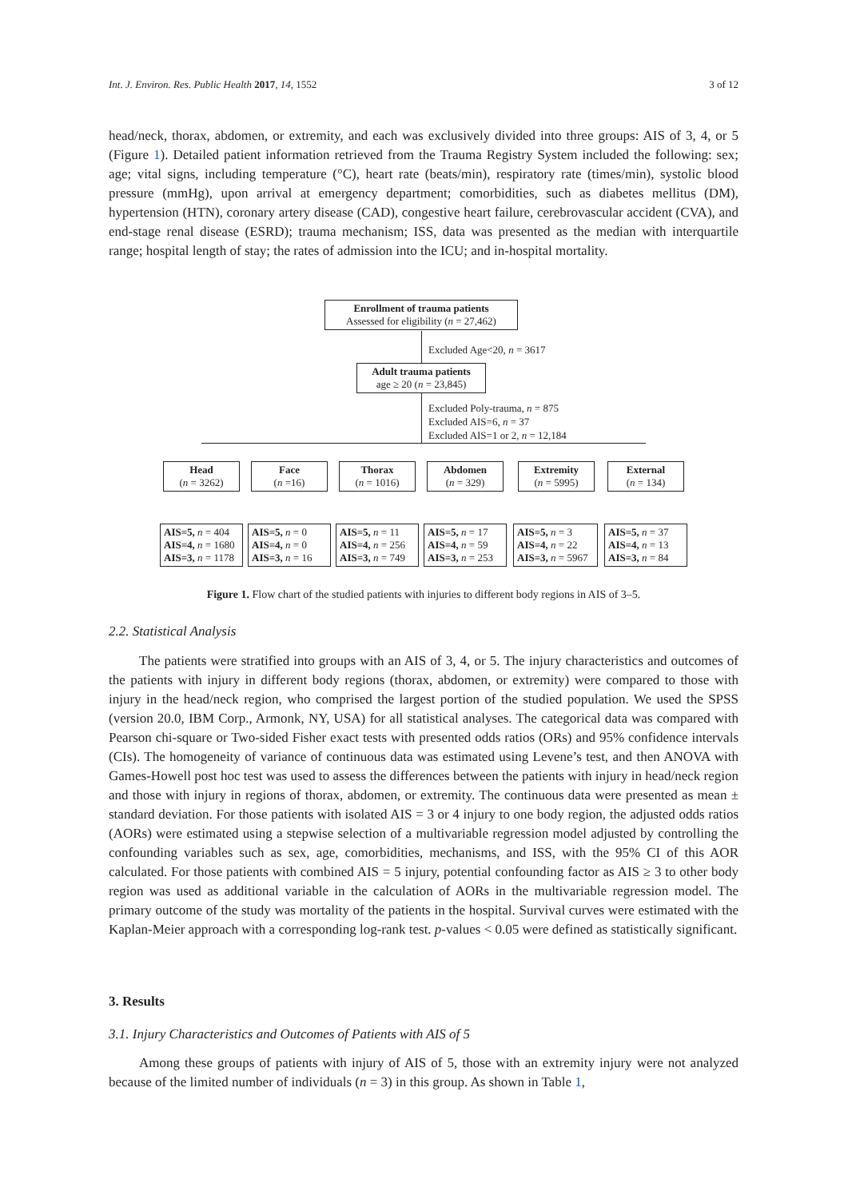Int. J. Environ. Res. Public Health 2017, 14, 1552 3 of 12
head/neck, thorax, abdomen, or extremity, and each was exclusively divided into three groups: AIS of 3, 4, or 5 (Figure 1). Detailed patient information retrieved from the Trauma Registry System included the following: sex; age; vital signs, including temperature (°C), heart rate (beats/min), respiratory rate (times/min), systolic blood pressure (mmHg), upon arrival at emergency department; comorbidities, such as diabetes mellitus (DM), hypertension (HTN), coronary artery disease (CAD), congestive heart failure, cerebrovascular accident (CVA), and end-stage renal disease (ESRD); trauma mechanism; ISS, data was presented as the median with interquartile range; hospital length of stay; the rates of admission into the ICU; and in-hospital mortality.
Enrollment of trauma patients
Assessed for eligibility (n = 27,462)
Excluded Age<20, n = 3617
Adult trauma patients
age ≥ 20 (n = 23,845)
Excluded Poly-trauma, n = 875
Excluded AIS=6, n = 37
Excluded AIS=1 or 2, n = 12,184
Head
(n = 3262)
Face
(n =16)
Thorax
(n = 1016)
Abdomen
(n = 329)
Extremity
(n = 5995)
External
(n = 134)
AIS=5, n = 404
AIS=4, n = 1680
AIS=3, n = 1178
AIS=5, n = 0
AIS=4, n = 0
AIS=3, n = 16
AIS=5, n = 11
AIS=4, n = 256
AIS=3, n = 749
AIS=5, n = 17
AIS=4, n = 59
AIS=3, n = 253
AIS=5, n = 3
AIS=4, n = 22
AIS=3, n = 5967
AIS=5, n = 37
AIS=4, n = 13
AIS=3, n = 84
Figure 1. Flow chart of the studied patients with injuries to different body regions in AIS of 3–5.
2.2. Statistical Analysis
The patients were stratified into groups with an AIS of 3, 4, or 5. The injury characteristics and outcomes of the patients with injury in different body regions (thorax, abdomen, or extremity) were compared to those with injury in the head/neck region, who comprised the largest portion of the studied population. We used the SPSS (version 20.0, IBM Corp., Armonk, NY, USA) for all statistical analyses. The categorical data was compared with Pearson chi-square or Two-sided Fisher exact tests with presented odds ratios (ORs) and 95% confidence intervals (CIs). The homogeneity of variance of continuous data was estimated using Levene’s test, and then ANOVA with Games-Howell post hoc test was used to assess the differences between the patients with injury in head/neck region and those with injury in regions of thorax, abdomen, or extremity. The continuous data were presented as mean ± standard deviation. For those patients with isolated AIS = 3 or 4 injury to one body region, the adjusted odds ratios (AORs) were estimated using a stepwise selection of a multivariable regression model adjusted by controlling the confounding variables such as sex, age, comorbidities, mechanisms, and ISS, with the 95% CI of this AOR calculated. For those patients with combined AIS = 5 injury, potential confounding factor as AIS ≥ 3 to other body region was used as additional variable in the calculation of AORs in the multivariable regression model. The primary outcome of the study was mortality of the patients in the hospital. Survival curves were estimated with the Kaplan-Meier approach with a corresponding log-rank test. p-values < 0.05 were defined as statistically significant.
3. Results
3.1. Injury Characteristics and Outcomes of Patients with AIS of 5
Among these groups of patients with injury of AIS of 5, those with an extremity injury were not analyzed because of the limited number of individuals (n = 3) in this group. As shown in Table 1,